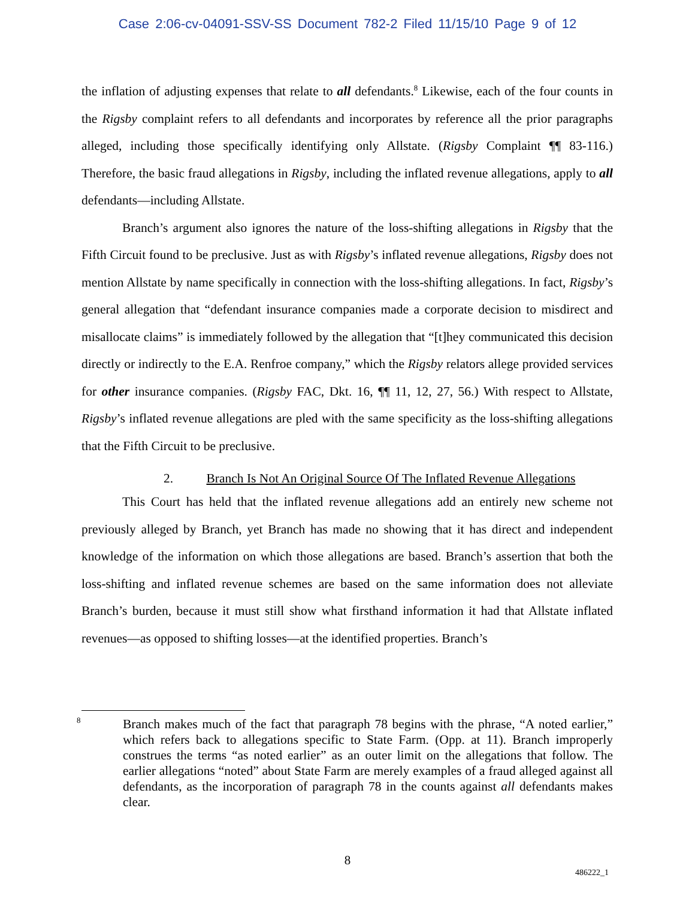Case 2:06-cv-04091-SSV-SS Document 782-2 Filed 11/15/10 Page 9 of 12
the inflation of adjusting expenses that relate to all defendants.<sup>8</sup> Likewise, each of the four counts in the Rigsby complaint refers to all defendants and incorporates by reference all the prior paragraphs alleged, including those specifically identifying only Allstate. (Rigsby Complaint ¶¶ 83-116.) Therefore, the basic fraud allegations in Rigsby, including the inflated revenue allegations, apply to all defendants—including Allstate.
Branch’s argument also ignores the nature of the loss-shifting allegations in Rigsby that the Fifth Circuit found to be preclusive. Just as with Rigsby’s inflated revenue allegations, Rigsby does not mention Allstate by name specifically in connection with the loss-shifting allegations. In fact, Rigsby’s general allegation that “defendant insurance companies made a corporate decision to misdirect and misallocate claims” is immediately followed by the allegation that “[t]hey communicated this decision directly or indirectly to the E.A. Renfroe company,” which the Rigsby relators allege provided services for other insurance companies. (Rigsby FAC, Dkt. 16, ¶¶ 11, 12, 27, 56.) With respect to Allstate, Rigsby’s inflated revenue allegations are pled with the same specificity as the loss-shifting allegations that the Fifth Circuit to be preclusive.
2. Branch Is Not An Original Source Of The Inflated Revenue Allegations
This Court has held that the inflated revenue allegations add an entirely new scheme not previously alleged by Branch, yet Branch has made no showing that it has direct and independent knowledge of the information on which those allegations are based. Branch’s assertion that both the loss-shifting and inflated revenue schemes are based on the same information does not alleviate Branch’s burden, because it must still show what firsthand information it had that Allstate inflated revenues—as opposed to shifting losses—at the identified properties. Branch’s
<sup>8</sup>
Branch makes much of the fact that paragraph 78 begins with the phrase, “A noted earlier,” which refers back to allegations specific to State Farm. (Opp. at 11). Branch improperly construes the terms “as noted earlier” as an outer limit on the allegations that follow. The earlier allegations “noted” about State Farm are merely examples of a fraud alleged against all defendants, as the incorporation of paragraph 78 in the counts against all defendants makes clear.
8
486222_1